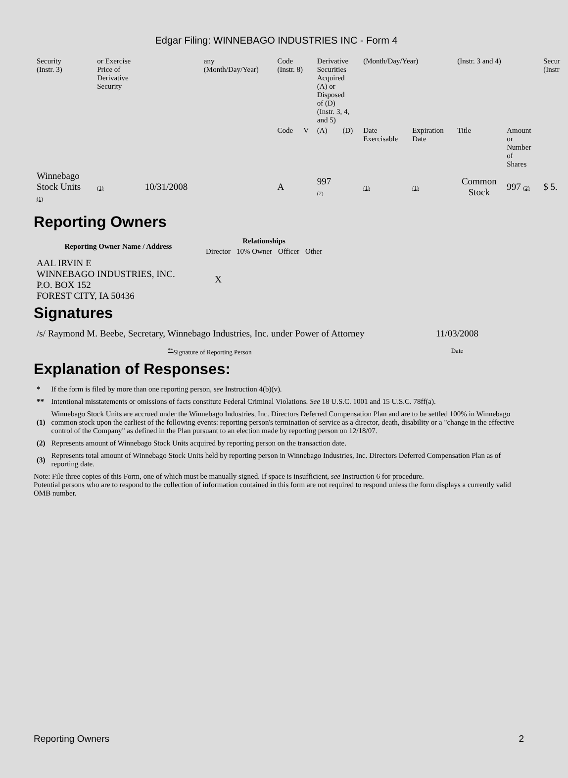Edgar Filing: WINNEBAGO INDUSTRIES INC - Form 4
| Security (Instr. 3) | or Exercise Price of Derivative Security | | any (Month/Day/Year) | Code (Instr. 8) | | Derivative Securities Acquired (A) or Disposed of (D) (Instr. 3, 4, and 5) | | (Month/Day/Year) | | (Instr. 3 and 4) | | Secur (Instr |
| | | | | Code | V | (A) | (D) | Date Exercisable | Expiration Date | Title | Amount or Number of Shares | |
| Winnebago Stock Units (1) | (1) | 10/31/2008 | | A | | 997 (2) | | (1) | (1) | Common Stock | 997 (2) | $ 5. |
Reporting Owners
| Reporting Owner Name / Address | Relationships | | | |
| --- | --- | --- | --- | --- |
| | Director | 10% Owner | Officer | Other |
| AAL IRVIN E WINNEBAGO INDUSTRIES, INC. P.O. BOX 152 FOREST CITY, IA 50436 | X | | | |
Signatures
| /s/ Raymond M. Beebe, Secretary, Winnebago Industries, Inc. under Power of Attorney | 11/03/2008 |
| <sup>**</sup> Signature of Reporting Person | Date |
Explanation of Responses:
| * | If the form is filed by more than one reporting person, see Instruction 4(b)(v). |
| ** | Intentional misstatements or omissions of facts constitute Federal Criminal Violations. See 18 U.S.C. 1001 and 15 U.S.C. 78ff(a). |
| (1) | Winnebago Stock Units are accrued under the Winnebago Industries, Inc. Directors Deferred Compensation Plan and are to be settled 100% in Winnebago common stock upon the earliest of the following events: reporting person's termination of service as a director, death, disability or a "change in the effective control of the Company" as defined in the Plan pursuant to an election made by reporting person on 12/18/07. |
| (2) | Represents amount of Winnebago Stock Units acquired by reporting person on the transaction date. |
| (3) | Represents total amount of Winnebago Stock Units held by reporting person in Winnebago Industries, Inc. Directors Deferred Compensation Plan as of reporting date. |
Note: File three copies of this Form, one of which must be manually signed. If space is insufficient, see Instruction 6 for procedure.
Potential persons who are to respond to the collection of information contained in this form are not required to respond unless the form displays a currently valid OMB number.
Reporting Owners 2